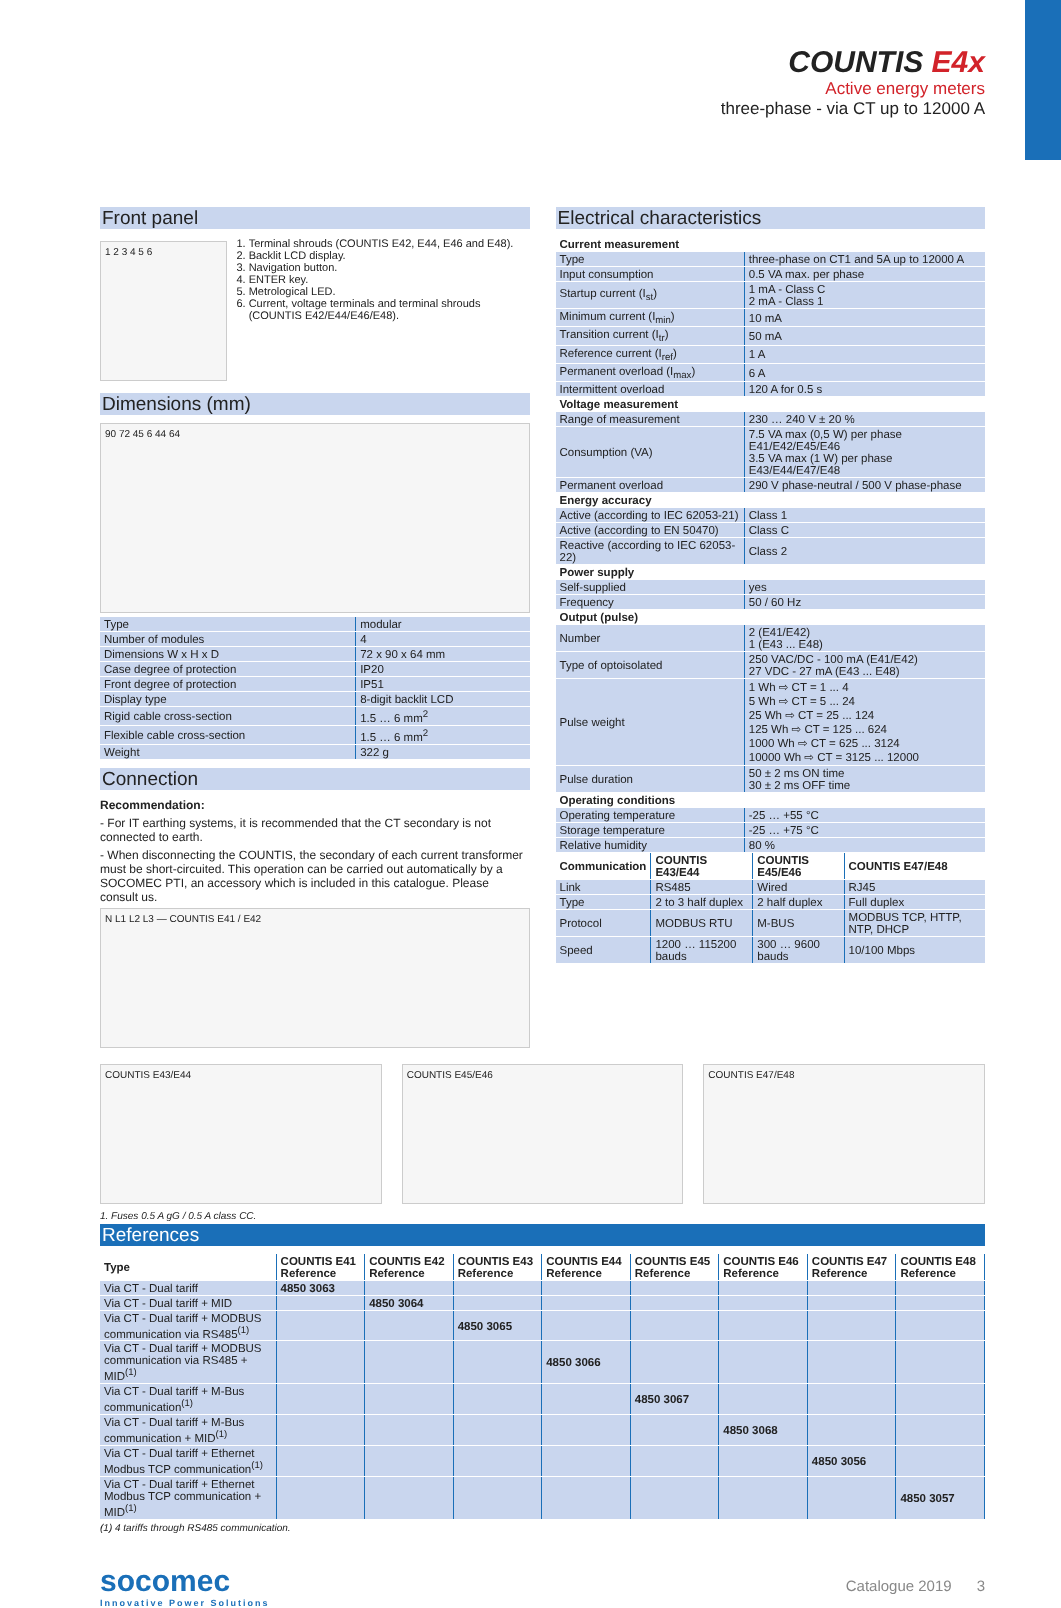COUNTIS E4x
Active energy meters
three-phase - via CT up to 12000 A
Front panel
1 2 3 4 5 6
1. Terminal shrouds (COUNTIS E42, E44, E46 and E48).
2. Backlit LCD display.
3. Navigation button.
4. ENTER key.
5. Metrological LED.
6. Current, voltage terminals and terminal shrouds (COUNTIS E42/E44/E46/E48).
Dimensions (mm)
90 72 45 6 44 64
| Type | modular |
| Number of modules | 4 |
| Dimensions W x H x D | 72 x 90 x 64 mm |
| Case degree of protection | IP20 |
| Front degree of protection | IP51 |
| Display type | 8-digit backlit LCD |
| Rigid cable cross-section | 1.5 … 6 mm<sup>2</sup> |
| Flexible cable cross-section | 1.5 … 6 mm<sup>2</sup> |
| Weight | 322 g |
Connection
Recommendation:
- For IT earthing systems, it is recommended that the CT secondary is not connected to earth.
- When disconnecting the COUNTIS, the secondary of each current transformer must be short-circuited. This operation can be carried out automatically by a SOCOMEC PTI, an accessory which is included in this catalogue. Please consult us.
N L1 L2 L3 — COUNTIS E41 / E42
Electrical characteristics
| Current measurement | |
| Type | three-phase on CT1 and 5A up to 12000 A |
| Input consumption | 0.5 VA max. per phase |
| Startup current (I<sub>st</sub>) | 1 mA - Class C 2 mA - Class 1 |
| Minimum current (I<sub>min</sub>) | 10 mA |
| Transition current (I<sub>tr</sub>) | 50 mA |
| Reference current (I<sub>ref</sub>) | 1 A |
| Permanent overload (I<sub>max</sub>) | 6 A |
| Intermittent overload | 120 A for 0.5 s |
| Voltage measurement | |
| Range of measurement | 230 … 240 V ± 20 % |
| Consumption (VA) | 7.5 VA max (0,5 W) per phase E41/E42/E45/E46 3.5 VA max (1 W) per phase E43/E44/E47/E48 |
| Permanent overload | 290 V phase-neutral / 500 V phase-phase |
| Energy accuracy | |
| Active (according to IEC 62053-21) | Class 1 |
| Active (according to EN 50470) | Class C |
| Reactive (according to IEC 62053-22) | Class 2 |
| Power supply | |
| Self-supplied | yes |
| Frequency | 50 / 60 Hz |
| Output (pulse) | |
| Number | 2 (E41/E42) 1 (E43 ... E48) |
| Type of optoisolated | 250 VAC/DC - 100 mA (E41/E42) 27 VDC - 27 mA (E43 ... E48) |
| Pulse weight | 1 Wh ⇨ CT = 1 ... 4 5 Wh ⇨ CT = 5 ... 24 25 Wh ⇨ CT = 25 ... 124 125 Wh ⇨ CT = 125 ... 624 1000 Wh ⇨ CT = 625 ... 3124 10000 Wh ⇨ CT = 3125 ... 12000 |
| Pulse duration | 50 ± 2 ms ON time 30 ± 2 ms OFF time |
| Operating conditions | |
| Operating temperature | -25 … +55 °C |
| Storage temperature | -25 … +75 °C |
| Relative humidity | 80 % |
| Communication | COUNTIS E43/E44 | COUNTIS E45/E46 | COUNTIS E47/E48 |
| Link | RS485 | Wired | RJ45 |
| Type | 2 to 3 half duplex | 2 half duplex | Full duplex |
| Protocol | MODBUS RTU | M-BUS | MODBUS TCP, HTTP, NTP, DHCP |
| Speed | 1200 … 115200 bauds | 300 … 9600 bauds | 10/100 Mbps |
COUNTIS E43/E44 COUNTIS E45/E46 COUNTIS E47/E48
1. Fuses 0.5 A gG / 0.5 A class CC.
References
| Type | COUNTIS E41 Reference | COUNTIS E42 Reference | COUNTIS E43 Reference | COUNTIS E44 Reference | COUNTIS E45 Reference | COUNTIS E46 Reference | COUNTIS E47 Reference | COUNTIS E48 Reference |
| --- | --- | --- | --- | --- | --- | --- | --- | --- |
| Via CT - Dual tariff | 4850 3063 | | | | | | | |
| Via CT - Dual tariff + MID | | 4850 3064 | | | | | | |
| Via CT - Dual tariff + MODBUS communication via RS485<sup>(1)</sup> | | | 4850 3065 | | | | | |
| Via CT - Dual tariff + MODBUS communication via RS485 + MID<sup>(1)</sup> | | | | 4850 3066 | | | | |
| Via CT - Dual tariff + M-Bus communication<sup>(1)</sup> | | | | | 4850 3067 | | | |
| Via CT - Dual tariff + M-Bus communication + MID<sup>(1)</sup> | | | | | | 4850 3068 | | |
| Via CT - Dual tariff + Ethernet Modbus TCP communication<sup>(1)</sup> | | | | | | | 4850 3056 | |
| Via CT - Dual tariff + Ethernet Modbus TCP communication + MID<sup>(1)</sup> | | | | | | | | 4850 3057 |
(1) 4 tariffs through RS485 communication.
socomec
Innovative Power Solutions
Catalogue 2019 3